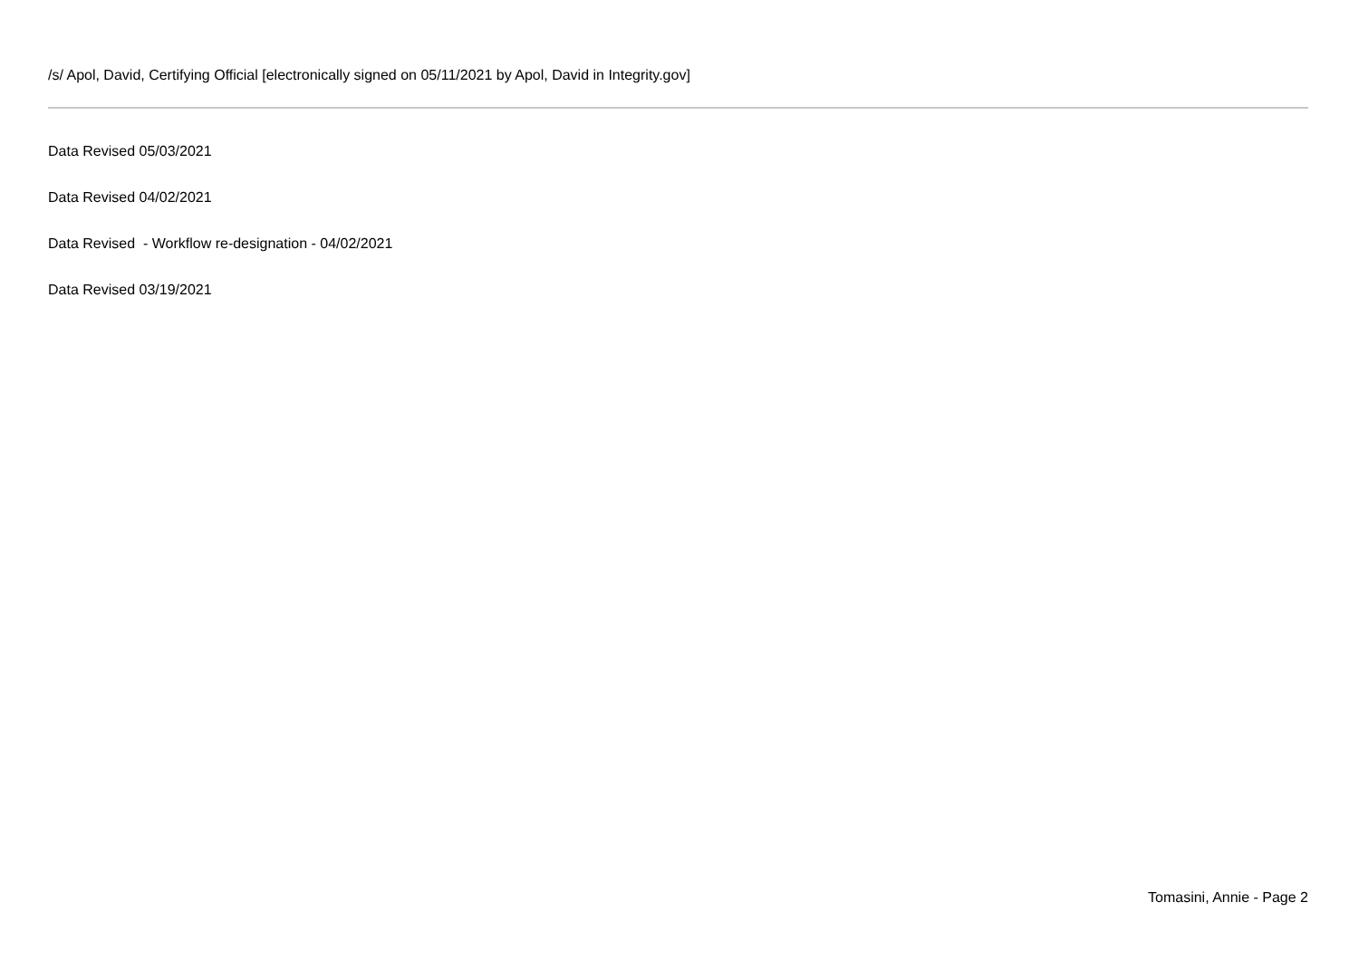/s/ Apol, David, Certifying Official [electronically signed on 05/11/2021 by Apol, David in Integrity.gov]
Data Revised 05/03/2021
Data Revised 04/02/2021
Data Revised - Workflow re-designation - 04/02/2021
Data Revised 03/19/2021
Tomasini, Annie - Page 2